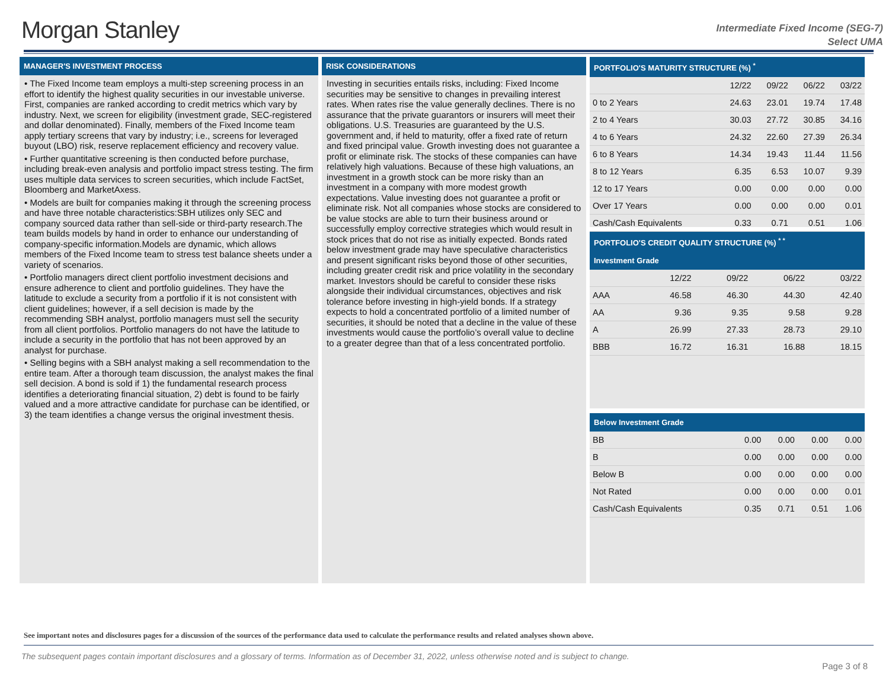Morgan Stanley
Intermediate Fixed Income (SEG-7)
Select UMA
MANAGER'S INVESTMENT PROCESS
• The Fixed Income team employs a multi-step screening process in an effort to identify the highest quality securities in our investable universe. First, companies are ranked according to credit metrics which vary by industry. Next, we screen for eligibility (investment grade, SEC-registered and dollar denominated). Finally, members of the Fixed Income team apply tertiary screens that vary by industry; i.e., screens for leveraged buyout (LBO) risk, reserve replacement efficiency and recovery value.
• Further quantitative screening is then conducted before purchase, including break-even analysis and portfolio impact stress testing. The firm uses multiple data services to screen securities, which include FactSet, Bloomberg and MarketAxess.
• Models are built for companies making it through the screening process and have three notable characteristics:SBH utilizes only SEC and company sourced data rather than sell-side or third-party research.The team builds models by hand in order to enhance our understanding of company-specific information.Models are dynamic, which allows members of the Fixed Income team to stress test balance sheets under a variety of scenarios.
• Portfolio managers direct client portfolio investment decisions and ensure adherence to client and portfolio guidelines. They have the latitude to exclude a security from a portfolio if it is not consistent with client guidelines; however, if a sell decision is made by the recommending SBH analyst, portfolio managers must sell the security from all client portfolios. Portfolio managers do not have the latitude to include a security in the portfolio that has not been approved by an analyst for purchase.
• Selling begins with a SBH analyst making a sell recommendation to the entire team. After a thorough team discussion, the analyst makes the final sell decision. A bond is sold if 1) the fundamental research process identifies a deteriorating financial situation, 2) debt is found to be fairly valued and a more attractive candidate for purchase can be identified, or 3) the team identifies a change versus the original investment thesis.
RISK CONSIDERATIONS
Investing in securities entails risks, including: Fixed Income securities may be sensitive to changes in prevailing interest rates. When rates rise the value generally declines. There is no assurance that the private guarantors or insurers will meet their obligations. U.S. Treasuries are guaranteed by the U.S. government and, if held to maturity, offer a fixed rate of return and fixed principal value. Growth investing does not guarantee a profit or eliminate risk. The stocks of these companies can have relatively high valuations. Because of these high valuations, an investment in a growth stock can be more risky than an investment in a company with more modest growth expectations. Value investing does not guarantee a profit or eliminate risk. Not all companies whose stocks are considered to be value stocks are able to turn their business around or successfully employ corrective strategies which would result in stock prices that do not rise as initially expected. Bonds rated below investment grade may have speculative characteristics and present significant risks beyond those of other securities, including greater credit risk and price volatility in the secondary market. Investors should be careful to consider these risks alongside their individual circumstances, objectives and risk tolerance before investing in high-yield bonds. If a strategy expects to hold a concentrated portfolio of a limited number of securities, it should be noted that a decline in the value of these investments would cause the portfolio’s overall value to decline to a greater degree than that of a less concentrated portfolio.
PORTFOLIO'S MATURITY STRUCTURE (%) <sup>*</sup>
| | 12/22 | 09/22 | 06/22 | 03/22 |
| --- | --- | --- | --- | --- |
| 0 to 2 Years | 24.63 | 23.01 | 19.74 | 17.48 |
| 2 to 4 Years | 30.03 | 27.72 | 30.85 | 34.16 |
| 4 to 6 Years | 24.32 | 22.60 | 27.39 | 26.34 |
| 6 to 8 Years | 14.34 | 19.43 | 11.44 | 11.56 |
| 8 to 12 Years | 6.35 | 6.53 | 10.07 | 9.39 |
| 12 to 17 Years | 0.00 | 0.00 | 0.00 | 0.00 |
| Over 17 Years | 0.00 | 0.00 | 0.00 | 0.01 |
| Cash/Cash Equivalents | 0.33 | 0.71 | 0.51 | 1.06 |
PORTFOLIO'S CREDIT QUALITY STRUCTURE (%) <sup>* *</sup>
Investment Grade
| | 12/22 | 09/22 | 06/22 | 03/22 |
| --- | --- | --- | --- | --- |
| AAA | 46.58 | 46.30 | 44.30 | 42.40 |
| AA | 9.36 | 9.35 | 9.58 | 9.28 |
| A | 26.99 | 27.33 | 28.73 | 29.10 |
| BBB | 16.72 | 16.31 | 16.88 | 18.15 |
Below Investment Grade
| BB | 0.00 | 0.00 | 0.00 | 0.00 |
| B | 0.00 | 0.00 | 0.00 | 0.00 |
| Below B | 0.00 | 0.00 | 0.00 | 0.00 |
| Not Rated | 0.00 | 0.00 | 0.00 | 0.01 |
| Cash/Cash Equivalents | 0.35 | 0.71 | 0.51 | 1.06 |
See important notes and disclosures pages for a discussion of the sources of the performance data used to calculate the performance results and related analyses shown above.
The subsequent pages contain important disclosures and a glossary of terms. Information as of December 31, 2022, unless otherwise noted and is subject to change.
Page 3 of 8